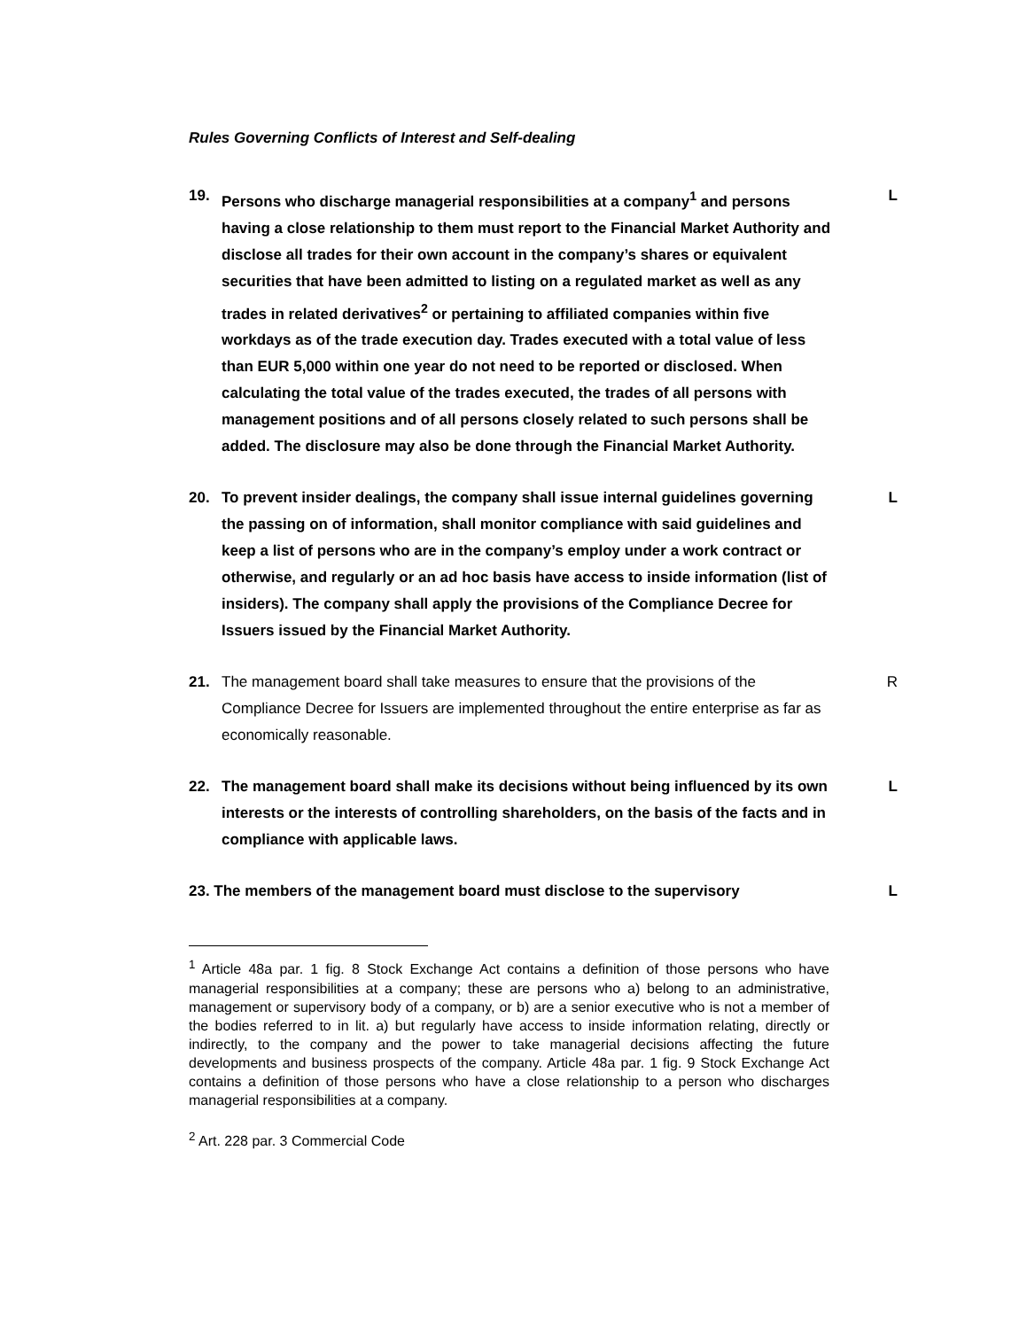Rules Governing Conflicts of Interest and Self-dealing
19. Persons who discharge managerial responsibilities at a company<sup>1</sup> and persons having a close relationship to them must report to the Financial Market Authority and disclose all trades for their own account in the company’s shares or equivalent securities that have been admitted to listing on a regulated market as well as any trades in related derivatives<sup>2</sup> or pertaining to affiliated companies within five workdays as of the trade execution day. Trades executed with a total value of less than EUR 5,000 within one year do not need to be reported or disclosed. When calculating the total value of the trades executed, the trades of all persons with management positions and of all persons closely related to such persons shall be added. The disclosure may also be done through the Financial Market Authority.
L
20. To prevent insider dealings, the company shall issue internal guidelines governing the passing on of information, shall monitor compliance with said guidelines and keep a list of persons who are in the company’s employ under a work contract or otherwise, and regularly or an ad hoc basis have access to inside information (list of insiders). The company shall apply the provisions of the Compliance Decree for Issuers issued by the Financial Market Authority.
L
21. The management board shall take measures to ensure that the provisions of the Compliance Decree for Issuers are implemented throughout the entire enterprise as far as economically reasonable.
R
22. The management board shall make its decisions without being influenced by its own interests or the interests of controlling shareholders, on the basis of the facts and in compliance with applicable laws.
L
23. The members of the management board must disclose to the supervisory L
<sup>1</sup> Article 48a par. 1 fig. 8 Stock Exchange Act contains a definition of those persons who have managerial responsibilities at a company; these are persons who a) belong to an administrative, management or supervisory body of a company, or b) are a senior executive who is not a member of the bodies referred to in lit. a) but regularly have access to inside information relating, directly or indirectly, to the company and the power to take managerial decisions affecting the future developments and business prospects of the company. Article 48a par. 1 fig. 9 Stock Exchange Act contains a definition of those persons who have a close relationship to a person who discharges managerial responsibilities at a company.
<sup>2</sup> Art. 228 par. 3 Commercial Code